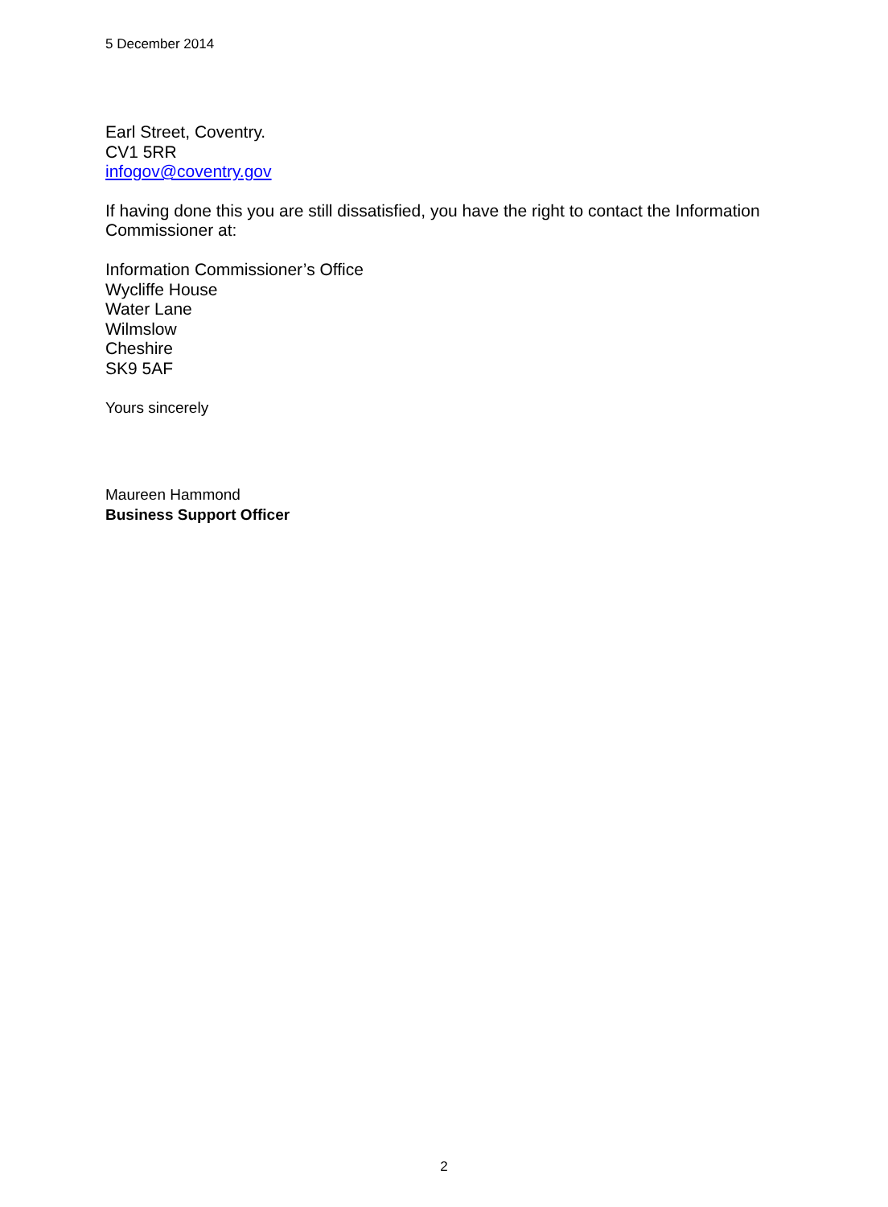5 December 2014
Earl Street, Coventry.
CV1 5RR
infogov@coventry.gov
If having done this you are still dissatisfied, you have the right to contact the Information Commissioner at:
Information Commissioner’s Office
Wycliffe House
Water Lane
Wilmslow
Cheshire
SK9 5AF
Yours sincerely
Maureen Hammond
Business Support Officer
2